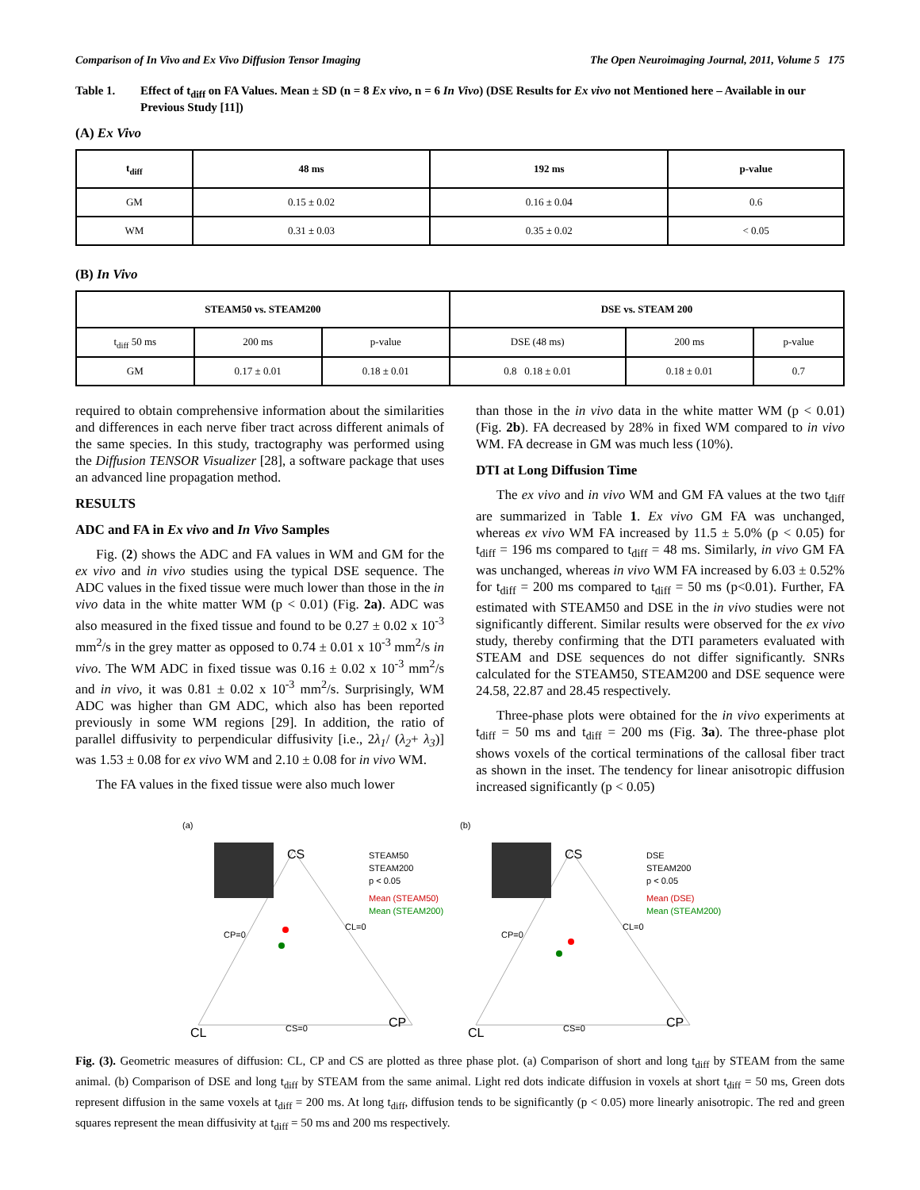Comparison of In Vivo and Ex Vivo Diffusion Tensor Imaging The Open Neuroimaging Journal, 2011, Volume 5 175
Table 1. Effect of t<sub>diff</sub> on FA Values. Mean ± SD (n = 8 Ex vivo, n = 6 In Vivo) (DSE Results for Ex vivo not Mentioned here – Available in our Previous Study [11])
(A) Ex Vivo
| t<sub>diff</sub> | 48 ms | 192 ms | p-value |
| --- | --- | --- | --- |
| GM | 0.15 ± 0.02 | 0.16 ± 0.04 | 0.6 |
| WM | 0.31 ± 0.03 | 0.35 ± 0.02 | < 0.05 |
(B) In Vivo
| STEAM50 vs. STEAM200 | | | DSE vs. STEAM 200 | | |
| --- | --- | --- | --- | --- | --- |
| t<sub>diff</sub> 50 ms | 200 ms | p-value | DSE (48 ms) | 200 ms | p-value |
| GM | 0.17 ± 0.01 | 0.18 ± 0.01 | 0.8 0.18 ± 0.01 | 0.18 ± 0.01 | 0.7 |
required to obtain comprehensive information about the similarities and differences in each nerve fiber tract across different animals of the same species. In this study, tractography was performed using the Diffusion TENSOR Visualizer [28], a software package that uses an advanced line propagation method.
RESULTS
ADC and FA in Ex vivo and In Vivo Samples
Fig. (2) shows the ADC and FA values in WM and GM for the ex vivo and in vivo studies using the typical DSE sequence. The ADC values in the fixed tissue were much lower than those in the in vivo data in the white matter WM (p < 0.01) (Fig. 2a). ADC was also measured in the fixed tissue and found to be 0.27 ± 0.02 x 10<sup>-3</sup> mm<sup>2</sup>/s in the grey matter as opposed to 0.74 ± 0.01 x 10<sup>-3</sup> mm<sup>2</sup>/s in vivo. The WM ADC in fixed tissue was 0.16 ± 0.02 x 10<sup>-3</sup> mm<sup>2</sup>/s and in vivo, it was 0.81 ± 0.02 x 10<sup>-3</sup> mm<sup>2</sup>/s. Surprisingly, WM ADC was higher than GM ADC, which also has been reported previously in some WM regions [29]. In addition, the ratio of parallel diffusivity to perpendicular diffusivity [i.e., 2λ<sub>1</sub>/ (λ<sub>2</sub>+ λ<sub>3</sub>)] was 1.53 ± 0.08 for ex vivo WM and 2.10 ± 0.08 for in vivo WM.
The FA values in the fixed tissue were also much lower
than those in the in vivo data in the white matter WM (p < 0.01) (Fig. 2b). FA decreased by 28% in fixed WM compared to in vivo WM. FA decrease in GM was much less (10%).
DTI at Long Diffusion Time
The ex vivo and in vivo WM and GM FA values at the two t<sub>diff</sub> are summarized in Table 1. Ex vivo GM FA was unchanged, whereas ex vivo WM FA increased by 11.5 ± 5.0% (p < 0.05) for t<sub>diff</sub> = 196 ms compared to t<sub>diff</sub> = 48 ms. Similarly, in vivo GM FA was unchanged, whereas in vivo WM FA increased by 6.03 ± 0.52% for t<sub>diff</sub> = 200 ms compared to t<sub>diff</sub> = 50 ms (p<0.01). Further, FA estimated with STEAM50 and DSE in the in vivo studies were not significantly different. Similar results were observed for the ex vivo study, thereby confirming that the DTI parameters evaluated with STEAM and DSE sequences do not differ significantly. SNRs calculated for the STEAM50, STEAM200 and DSE sequence were 24.58, 22.87 and 28.45 respectively.
Three-phase plots were obtained for the in vivo experiments at t<sub>diff</sub> = 50 ms and t<sub>diff</sub> = 200 ms (Fig. 3a). The three-phase plot shows voxels of the cortical terminations of the callosal fiber tract as shown in the inset. The tendency for linear anisotropic diffusion increased significantly (p < 0.05)
(a)
CS
CL
CP
CS=0
CP=0
CL=0
STEAM50
STEAM200
p < 0.05
Mean (STEAM50)
Mean (STEAM200)
(b)
CS
CL
CP
CS=0
CP=0
CL=0
DSE
STEAM200
p < 0.05
Mean (DSE)
Mean (STEAM200)
Fig. (3). Geometric measures of diffusion: CL, CP and CS are plotted as three phase plot. (a) Comparison of short and long t<sub>diff</sub> by STEAM from the same animal. (b) Comparison of DSE and long t<sub>diff</sub> by STEAM from the same animal. Light red dots indicate diffusion in voxels at short t<sub>diff</sub> = 50 ms, Green dots represent diffusion in the same voxels at t<sub>diff</sub> = 200 ms. At long t<sub>diff</sub>, diffusion tends to be significantly (p < 0.05) more linearly anisotropic. The red and green squares represent the mean diffusivity at t<sub>diff</sub> = 50 ms and 200 ms respectively.